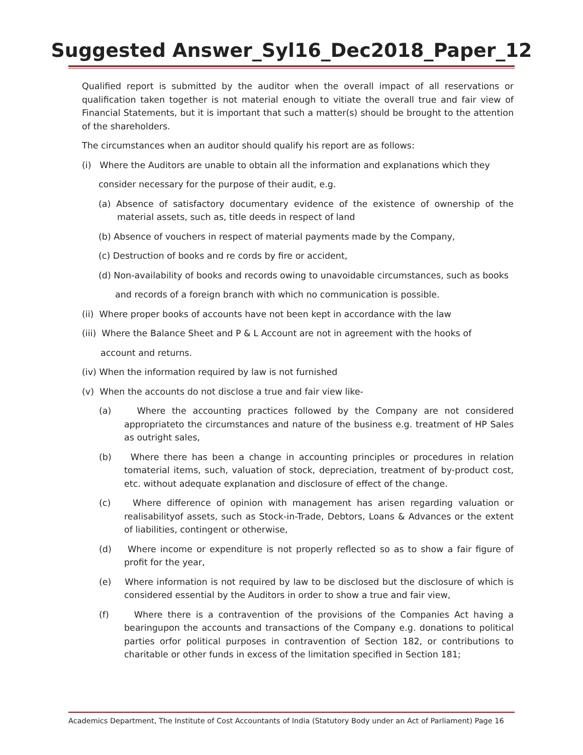Suggested Answer_Syl16_Dec2018_Paper_12
Qualified report is submitted by the auditor when the overall impact of all reservations or qualification taken together is not material enough to vitiate the overall true and fair view of Financial Statements, but it is important that such a matter(s) should be brought to the attention of the shareholders.
The circumstances when an auditor should qualify his report are as follows:
(i) Where the Auditors are unable to obtain all the information and explanations which they
consider necessary for the purpose of their audit, e.g.
(a) Absence of satisfactory documentary evidence of the existence of ownership of the material assets, such as, title deeds in respect of land
(b) Absence of vouchers in respect of material payments made by the Company,
(c) Destruction of books and re cords by fire or accident,
(d) Non-availability of books and records owing to unavoidable circumstances, such as books
and records of a foreign branch with which no communication is possible.
(ii) Where proper books of accounts have not been kept in accordance with the law
(iii) Where the Balance Sheet and P & L Account are not in agreement with the hooks of
account and returns.
(iv) When the information required by law is not furnished
(v) When the accounts do not disclose a true and fair view like-
(a) Where the accounting practices followed by the Company are not considered appropriateto the circumstances and nature of the business e.g. treatment of HP Sales as outright sales,
(b) Where there has been a change in accounting principles or procedures in relation tomaterial items, such, valuation of stock, depreciation, treatment of by-product cost, etc. without adequate explanation and disclosure of effect of the change.
(c) Where difference of opinion with management has arisen regarding valuation or realisabilityof assets, such as Stock-in-Trade, Debtors, Loans & Advances or the extent of liabilities, contingent or otherwise,
(d) Where income or expenditure is not properly reflected so as to show a fair figure of profit for the year,
(e) Where information is not required by law to be disclosed but the disclosure of which is considered essential by the Auditors in order to show a true and fair view,
(f) Where there is a contravention of the provisions of the Companies Act having a bearingupon the accounts and transactions of the Company e.g. donations to political parties orfor political purposes in contravention of Section 182, or contributions to charitable or other funds in excess of the limitation specified in Section 181;
Academics Department, The Institute of Cost Accountants of India (Statutory Body under an Act of Parliament) Page 16